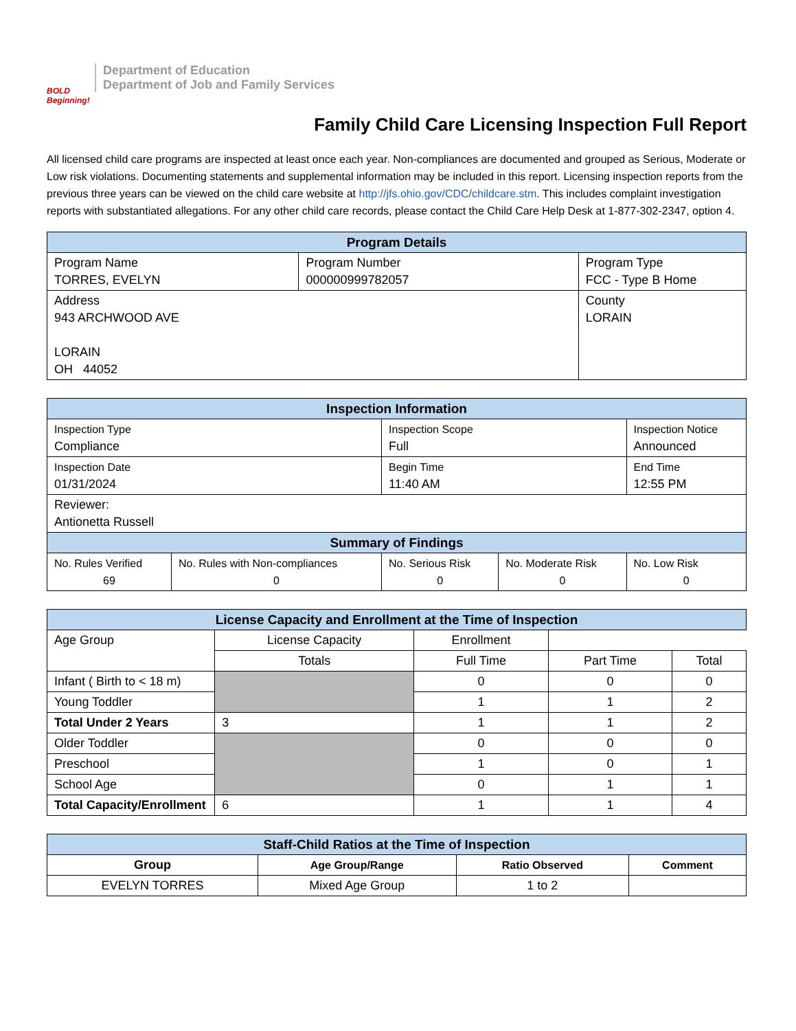BOLD Beginning!
Department of Education
Department of Job and Family Services
Family Child Care Licensing Inspection Full Report
All licensed child care programs are inspected at least once each year. Non-compliances are documented and grouped as Serious, Moderate or Low risk violations. Documenting statements and supplemental information may be included in this report. Licensing inspection reports from the previous three years can be viewed on the child care website at http://jfs.ohio.gov/CDC/childcare.stm. This includes complaint investigation reports with substantiated allegations. For any other child care records, please contact the Child Care Help Desk at 1-877-302-2347, option 4.
| Program Details | | |
| --- | --- | --- |
| Program Name TORRES, EVELYN | Program Number 000000999782057 | Program Type FCC - Type B Home |
| Address 943 ARCHWOOD AVE LORAIN OH 44052 | | County LORAIN |
| Inspection Information | | | | |
| --- | --- | --- | --- | --- |
| Inspection Type Compliance | | Inspection Scope Full | | Inspection Notice Announced |
| Inspection Date 01/31/2024 | | Begin Time 11:40 AM | | End Time 12:55 PM |
| Reviewer: Antionetta Russell | | | | |
| Summary of Findings | | | | |
| No. Rules Verified 69 | No. Rules with Non-compliances 0 | No. Serious Risk 0 | No. Moderate Risk 0 | No. Low Risk 0 |
| License Capacity and Enrollment at the Time of Inspection | | | | |
| --- | --- | --- | --- | --- |
| Age Group | License Capacity | Enrollment | | |
| | Totals | Full Time | Part Time | Total |
| Infant ( Birth to < 18 m) | | 0 | 0 | 0 |
| Young Toddler | | 1 | 1 | 2 |
| Total Under 2 Years | 3 | 1 | 1 | 2 |
| Older Toddler | | 0 | 0 | 0 |
| Preschool | | 1 | 0 | 1 |
| School Age | | 0 | 1 | 1 |
| Total Capacity/Enrollment | 6 | 1 | 1 | 4 |
| Staff-Child Ratios at the Time of Inspection | | | |
| --- | --- | --- | --- |
| Group | Age Group/Range | Ratio Observed | Comment |
| EVELYN TORRES | Mixed Age Group | 1 to 2 | |